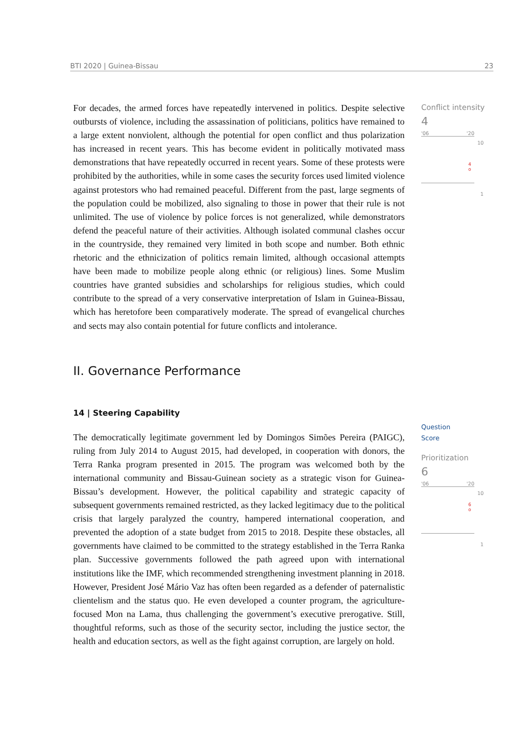BTI 2020 | Guinea-Bissau 23
For decades, the armed forces have repeatedly intervened in politics. Despite selective outbursts of violence, including the assassination of politicians, politics have remained to a large extent nonviolent, although the potential for open conflict and thus polarization has increased in recent years. This has become evident in politically motivated mass demonstrations that have repeatedly occurred in recent years. Some of these protests were prohibited by the authorities, while in some cases the security forces used limited violence against protestors who had remained peaceful. Different from the past, large segments of the population could be mobilized, also signaling to those in power that their rule is not unlimited. The use of violence by police forces is not generalized, while demonstrators defend the peaceful nature of their activities. Although isolated communal clashes occur in the countryside, they remained very limited in both scope and number. Both ethnic rhetoric and the ethnicization of politics remain limited, although occasional attempts have been made to mobilize people along ethnic (or religious) lines. Some Muslim countries have granted subsidies and scholarships for religious studies, which could contribute to the spread of a very conservative interpretation of Islam in Guinea-Bissau, which has heretofore been comparatively moderate. The spread of evangelical churches and sects may also contain potential for future conflicts and intolerance.
II. Governance Performance
14 | Steering Capability
The democratically legitimate government led by Domingos Simões Pereira (PAIGC), ruling from July 2014 to August 2015, had developed, in cooperation with donors, the Terra Ranka program presented in 2015. The program was welcomed both by the international community and Bissau-Guinean society as a strategic vison for Guinea-Bissau’s development. However, the political capability and strategic capacity of subsequent governments remained restricted, as they lacked legitimacy due to the political crisis that largely paralyzed the country, hampered international cooperation, and prevented the adoption of a state budget from 2015 to 2018. Despite these obstacles, all governments have claimed to be committed to the strategy established in the Terra Ranka plan. Successive governments followed the path agreed upon with international institutions like the IMF, which recommended strengthening investment planning in 2018. However, President José Mário Vaz has often been regarded as a defender of paternalistic clientelism and the status quo. He even developed a counter program, the agriculture-focused Mon na Lama, thus challenging the government’s executive prerogative. Still, thoughtful reforms, such as those of the security sector, including the justice sector, the health and education sectors, as well as the fight against corruption, are largely on hold.
Conflict intensity
4
'06 '20
10
4
o
1
Question
Score
Prioritization
6
'06 '20
10
6
o
1